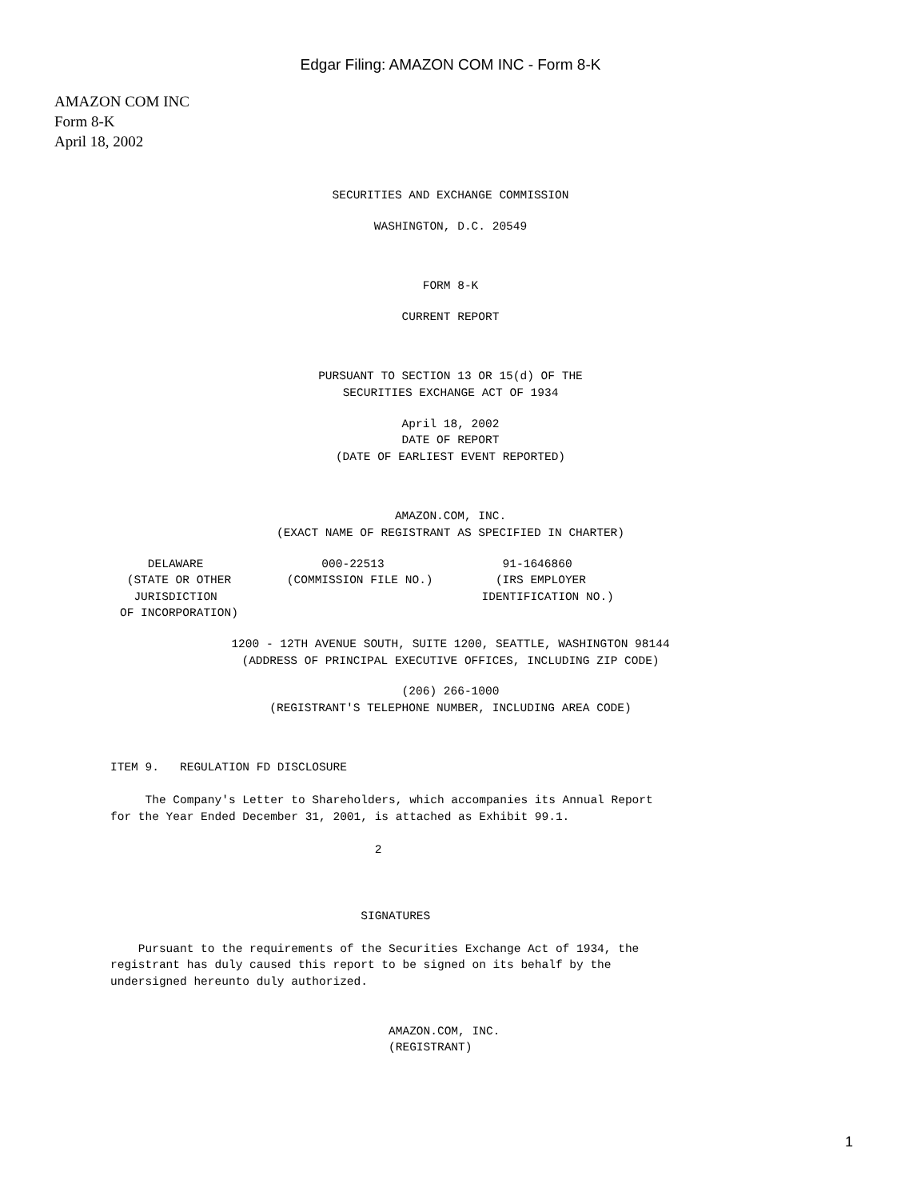Edgar Filing: AMAZON COM INC - Form 8-K
AMAZON COM INC
Form 8-K
April 18, 2002
SECURITIES AND EXCHANGE COMMISSION
WASHINGTON, D.C. 20549
FORM 8-K
CURRENT REPORT
PURSUANT TO SECTION 13 OR 15(d) OF THE
SECURITIES EXCHANGE ACT OF 1934
April 18, 2002
DATE OF REPORT
(DATE OF EARLIEST EVENT REPORTED)
AMAZON.COM, INC.
(EXACT NAME OF REGISTRANT AS SPECIFIED IN CHARTER)
    DELAWARE                 000-22513                 91-1646860
 (STATE OR OTHER        (COMMISSION FILE NO.)         (IRS EMPLOYER
  JURISDICTION                                      IDENTIFICATION NO.)
OF INCORPORATION)
1200 - 12TH AVENUE SOUTH, SUITE 1200, SEATTLE, WASHINGTON 98144
(ADDRESS OF PRINCIPAL EXECUTIVE OFFICES, INCLUDING ZIP CODE)
(206) 266-1000
(REGISTRANT'S TELEPHONE NUMBER, INCLUDING AREA CODE)
ITEM 9.   REGULATION FD DISCLOSURE

     The Company's Letter to Shareholders, which accompanies its Annual Report
for the Year Ended December 31, 2001, is attached as Exhibit 99.1.

                                      2



                                    SIGNATURES

    Pursuant to the requirements of the Securities Exchange Act of 1934, the
registrant has duly caused this report to be signed on its behalf by the
undersigned hereunto duly authorized.


                                        AMAZON.COM, INC.
                                        (REGISTRANT)
1